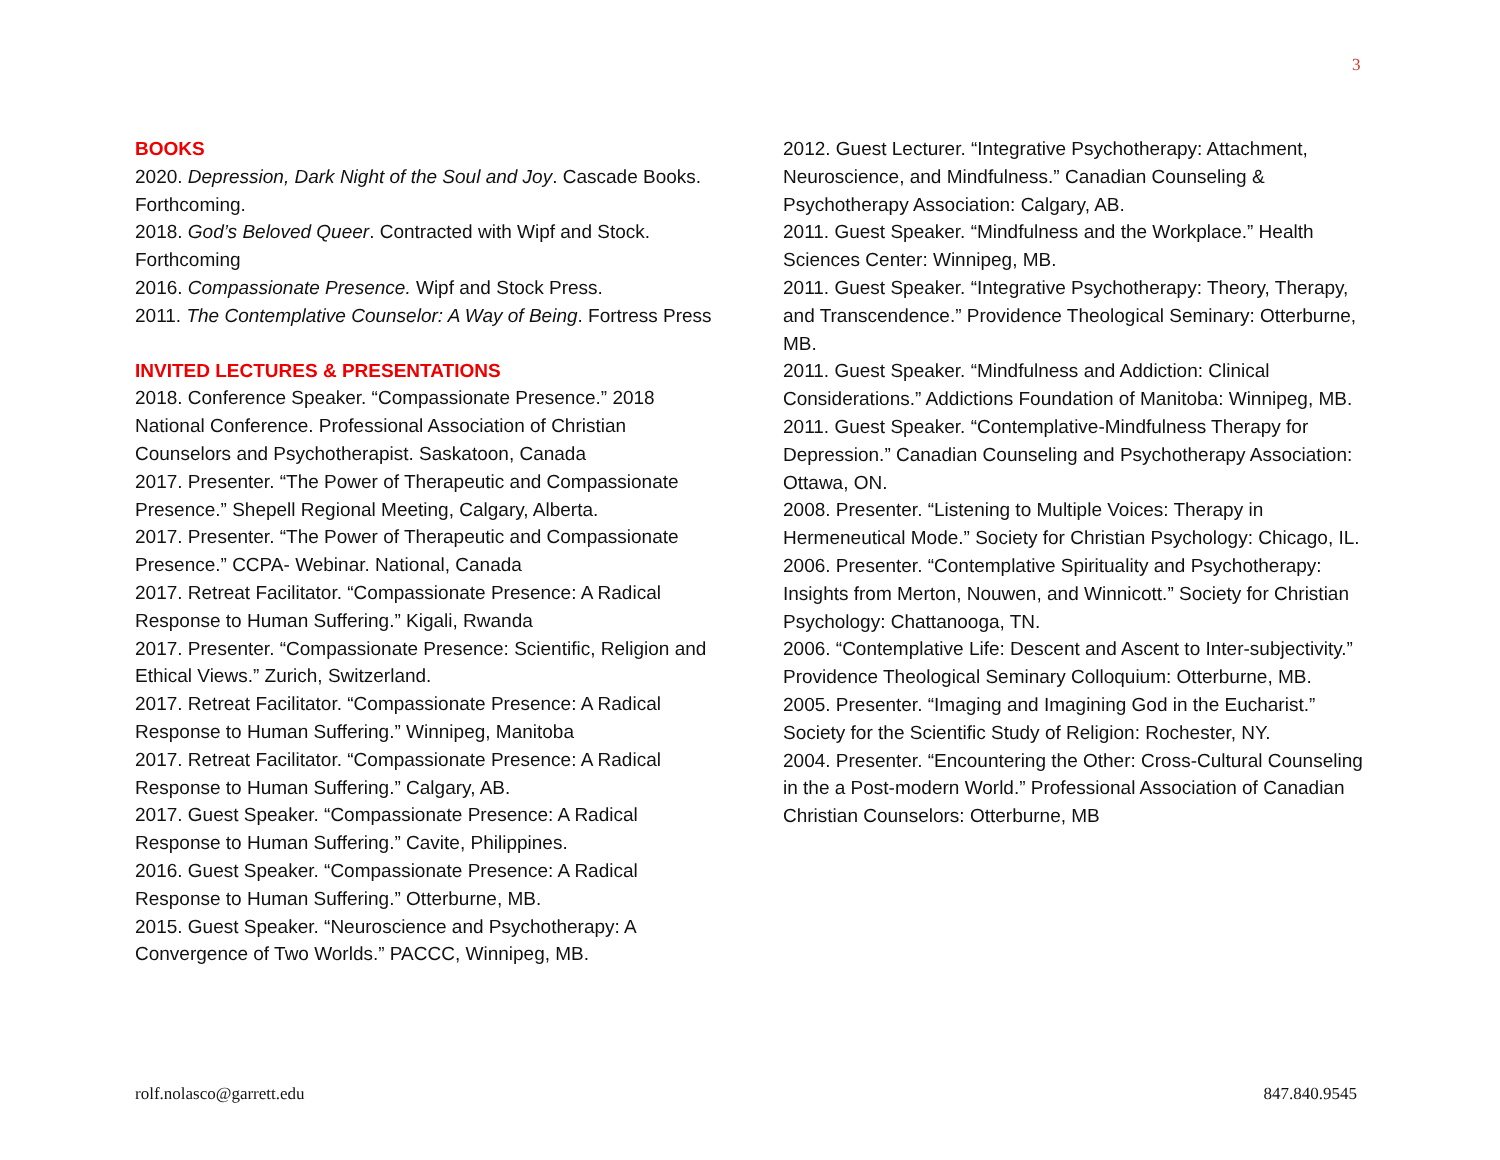3
BOOKS
2020. Depression, Dark Night of the Soul and Joy. Cascade Books. Forthcoming.
2018. God’s Beloved Queer. Contracted with Wipf and Stock. Forthcoming
2016. Compassionate Presence. Wipf and Stock Press.
2011. The Contemplative Counselor: A Way of Being. Fortress Press
INVITED LECTURES & PRESENTATIONS
2018. Conference Speaker. “Compassionate Presence.” 2018 National Conference. Professional Association of Christian Counselors and Psychotherapist. Saskatoon, Canada
2017. Presenter. “The Power of Therapeutic and Compassionate Presence.” Shepell Regional Meeting, Calgary, Alberta.
2017. Presenter. “The Power of Therapeutic and Compassionate Presence.” CCPA- Webinar. National, Canada
2017. Retreat Facilitator. “Compassionate Presence: A Radical Response to Human Suffering.” Kigali, Rwanda
2017. Presenter. “Compassionate Presence: Scientific, Religion and Ethical Views.” Zurich, Switzerland.
2017. Retreat Facilitator. “Compassionate Presence: A Radical Response to Human Suffering.” Winnipeg, Manitoba
2017. Retreat Facilitator. “Compassionate Presence: A Radical Response to Human Suffering.” Calgary, AB.
2017. Guest Speaker. “Compassionate Presence: A Radical Response to Human Suffering.” Cavite, Philippines.
2016. Guest Speaker. “Compassionate Presence: A Radical Response to Human Suffering.” Otterburne, MB.
2015. Guest Speaker. “Neuroscience and Psychotherapy: A Convergence of Two Worlds.” PACCC, Winnipeg, MB.
2012. Guest Lecturer. “Integrative Psychotherapy: Attachment, Neuroscience, and Mindfulness.” Canadian Counseling & Psychotherapy Association: Calgary, AB.
2011. Guest Speaker. “Mindfulness and the Workplace.” Health Sciences Center: Winnipeg, MB.
2011. Guest Speaker. “Integrative Psychotherapy: Theory, Therapy, and Transcendence.” Providence Theological Seminary: Otterburne, MB.
2011. Guest Speaker. “Mindfulness and Addiction: Clinical Considerations.” Addictions Foundation of Manitoba: Winnipeg, MB.
2011. Guest Speaker. “Contemplative-Mindfulness Therapy for Depression.” Canadian Counseling and Psychotherapy Association: Ottawa, ON.
2008. Presenter. “Listening to Multiple Voices: Therapy in Hermeneutical Mode.” Society for Christian Psychology: Chicago, IL.
2006. Presenter. “Contemplative Spirituality and Psychotherapy: Insights from Merton, Nouwen, and Winnicott.” Society for Christian Psychology: Chattanooga, TN.
2006. “Contemplative Life: Descent and Ascent to Inter-subjectivity.” Providence Theological Seminary Colloquium: Otterburne, MB.
2005. Presenter. “Imaging and Imagining God in the Eucharist.” Society for the Scientific Study of Religion: Rochester, NY.
2004. Presenter. “Encountering the Other: Cross-Cultural Counseling in the a Post-modern World.” Professional Association of Canadian Christian Counselors: Otterburne, MB
rolf.nolasco@garrett.edu 847.840.9545